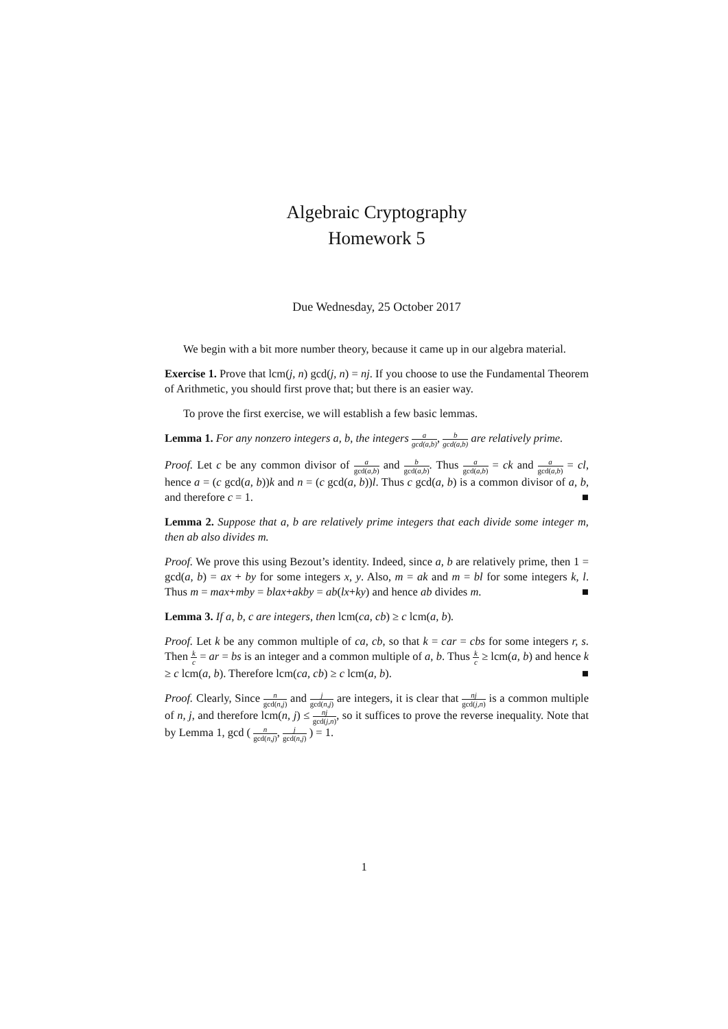Algebraic Cryptography
Homework 5
Due Wednesday, 25 October 2017
We begin with a bit more number theory, because it came up in our algebra material.
Exercise 1. Prove that lcm(j, n) gcd(j, n) = nj. If you choose to use the Fundamental Theorem of Arithmetic, you should first prove that; but there is an easier way.
To prove the first exercise, we will establish a few basic lemmas.
Lemma 1. For any nonzero integers a, b, the integers a gcd(a,b), b gcd(a,b) are relatively prime.
Proof. Let c be any common divisor of a gcd(a,b) and b gcd(a,b). Thus a gcd(a,b) = ck and a gcd(a,b) = cl, hence a = (c gcd(a, b))k and n = (c gcd(a, b))l. Thus c gcd(a, b) is a common divisor of a, b, and therefore c = 1. ■
Lemma 2. Suppose that a, b are relatively prime integers that each divide some integer m, then ab also divides m.
Proof. We prove this using Bezout’s identity. Indeed, since a, b are relatively prime, then 1 = gcd(a, b) = ax + by for some integers x, y. Also, m = ak and m = bl for some integers k, l. Thus m = max+mby = blax+akby = ab(lx+ky) and hence ab divides m. ■
Lemma 3. If a, b, c are integers, then lcm(ca, cb) ≥ c lcm(a, b).
Proof. Let k be any common multiple of ca, cb, so that k = car = cbs for some integers r, s. Then k c = ar = bs is an integer and a common multiple of a, b. Thus k c ≥ lcm(a, b) and hence k ≥ c lcm(a, b). Therefore lcm(ca, cb) ≥ c lcm(a, b). ■
Proof. Clearly, Since n gcd(n,j) and j gcd(n,j) are integers, it is clear that nj gcd(j,n) is a common multiple of n, j, and therefore lcm(n, j) ≤ nj gcd(j,n), so it suffices to prove the reverse inequality. Note that by Lemma 1, gcd ( n gcd(n,j), j gcd(n,j) ) = 1.
1